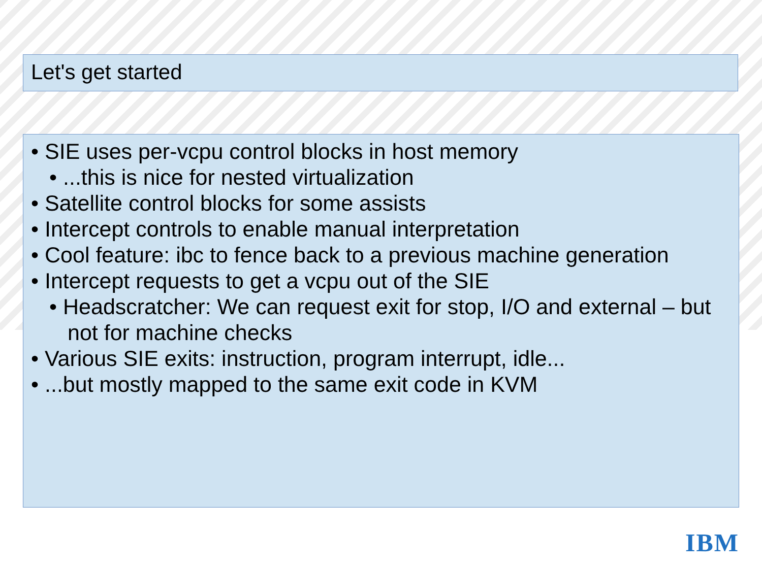Let's get started
• SIE uses per-vcpu control blocks in host memory
• ...this is nice for nested virtualization
• Satellite control blocks for some assists
• Intercept controls to enable manual interpretation
• Cool feature: ibc to fence back to a previous machine generation
• Intercept requests to get a vcpu out of the SIE
• Headscratcher: We can request exit for stop, I/O and external – but not for machine checks
• Various SIE exits: instruction, program interrupt, idle...
• ...but mostly mapped to the same exit code in KVM
IBM